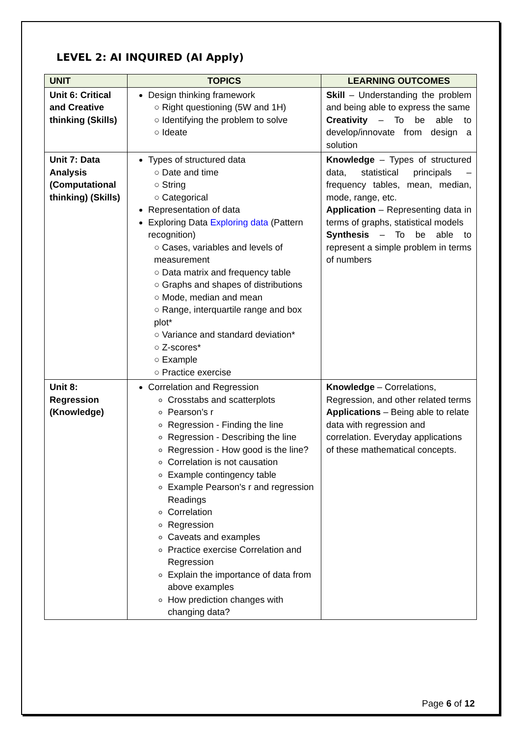LEVEL 2: AI INQUIRED (AI Apply)
| UNIT | TOPICS | LEARNING OUTCOMES |
| --- | --- | --- |
| Unit 6: Critical and Creative thinking (Skills) | Design thinking framework ○ Right questioning (5W and 1H) ○ Identifying the problem to solve ○ Ideate | Skill – Understanding the problem and being able to express the same Creativity – To be able to develop/innovate from design a solution |
| Unit 7: Data Analysis (Computational thinking) (Skills) | Types of structured data ○ Date and time ○ String ○ Categorical Representation of data Exploring Data Exploring data (Pattern recognition) ○ Cases, variables and levels of measurement ○ Data matrix and frequency table ○ Graphs and shapes of distributions ○ Mode, median and mean ○ Range, interquartile range and box plot* ○ Variance and standard deviation* ○ Z-scores* ○ Example ○ Practice exercise | Knowledge – Types of structured data, statistical principals – frequency tables, mean, median, mode, range, etc. Application – Representing data in terms of graphs, statistical models Synthesis – To be able to represent a simple problem in terms of numbers |
| Unit 8: Regression (Knowledge) | Correlation and Regression Crosstabs and scatterplots Pearson's r Regression - Finding the line Regression - Describing the line Regression - How good is the line? Correlation is not causation Example contingency table Example Pearson's r and regression Readings Correlation Regression Caveats and examples Practice exercise Correlation and Regression Explain the importance of data from above examples How prediction changes with changing data? | Knowledge – Correlations, Regression, and other related terms Applications – Being able to relate data with regression and correlation. Everyday applications of these mathematical concepts. |
Page 6 of 12